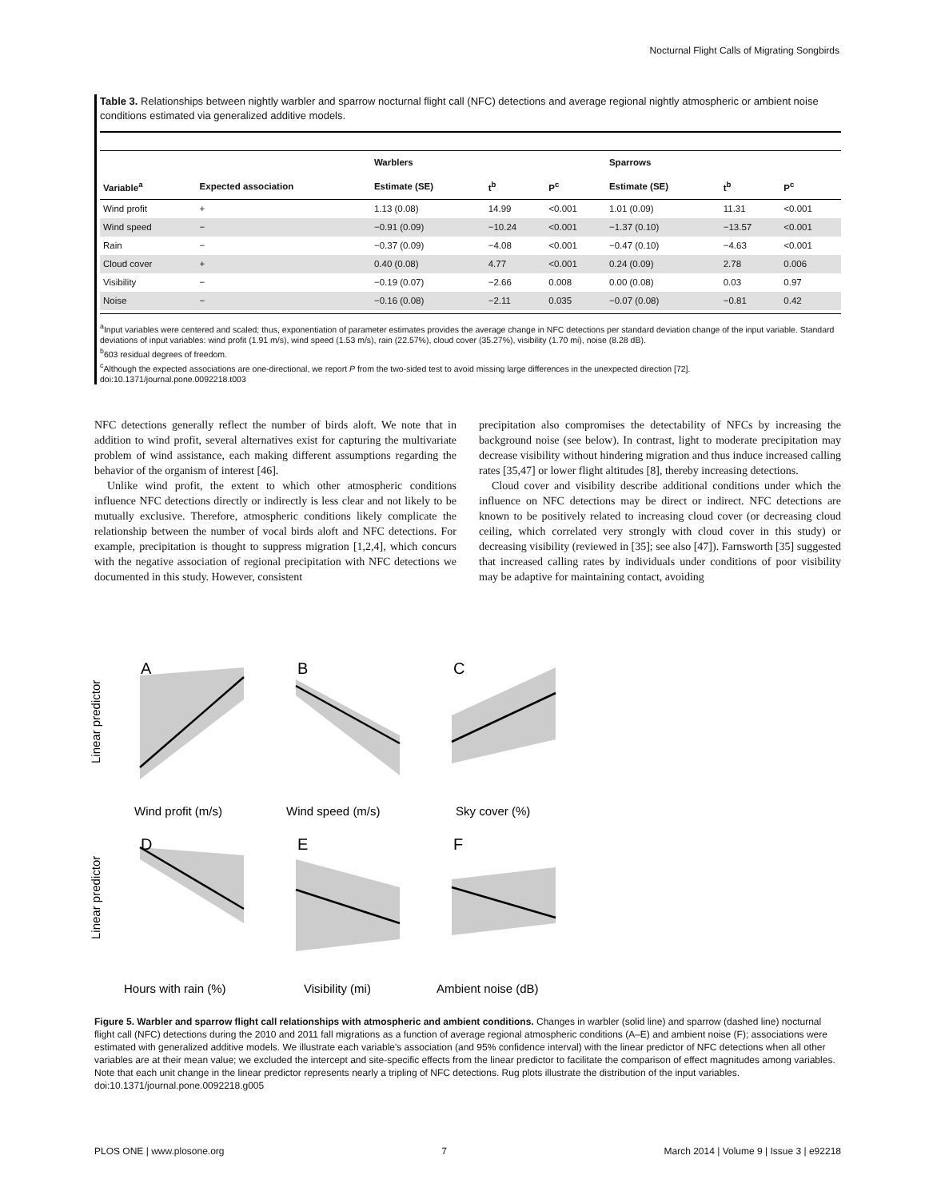Nocturnal Flight Calls of Migrating Songbirds
Table 3. Relationships between nightly warbler and sparrow nocturnal flight call (NFC) detections and average regional nightly atmospheric or ambient noise conditions estimated via generalized additive models.
| | | Warblers | | | Sparrows | | |
| --- | --- | --- | --- | --- | --- | --- | --- |
| Variable<sup>a</sup> | Expected association | Estimate (SE) | t<sup>b</sup> | P<sup>c</sup> | Estimate (SE) | t<sup>b</sup> | P<sup>c</sup> |
| Wind profit | + | 1.13 (0.08) | 14.99 | <0.001 | 1.01 (0.09) | 11.31 | <0.001 |
| Wind speed | − | −0.91 (0.09) | −10.24 | <0.001 | −1.37 (0.10) | −13.57 | <0.001 |
| Rain | − | −0.37 (0.09) | −4.08 | <0.001 | −0.47 (0.10) | −4.63 | <0.001 |
| Cloud cover | + | 0.40 (0.08) | 4.77 | <0.001 | 0.24 (0.09) | 2.78 | 0.006 |
| Visibility | − | −0.19 (0.07) | −2.66 | 0.008 | 0.00 (0.08) | 0.03 | 0.97 |
| Noise | − | −0.16 (0.08) | −2.11 | 0.035 | −0.07 (0.08) | −0.81 | 0.42 |
<sup>a</sup> Input variables were centered and scaled; thus, exponentiation of parameter estimates provides the average change in NFC detections per standard deviation change of the input variable. Standard deviations of input variables: wind profit (1.91 m/s), wind speed (1.53 m/s), rain (22.57%), cloud cover (35.27%), visibility (1.70 mi), noise (8.28 dB).
<sup>b</sup> 603 residual degrees of freedom.
<sup>c</sup> Although the expected associations are one-directional, we report P from the two-sided test to avoid missing large differences in the unexpected direction [72].
doi:10.1371/journal.pone.0092218.t003
NFC detections generally reflect the number of birds aloft. We note that in addition to wind profit, several alternatives exist for capturing the multivariate problem of wind assistance, each making different assumptions regarding the behavior of the organism of interest [46].
Unlike wind profit, the extent to which other atmospheric conditions influence NFC detections directly or indirectly is less clear and not likely to be mutually exclusive. Therefore, atmospheric conditions likely complicate the relationship between the number of vocal birds aloft and NFC detections. For example, precipitation is thought to suppress migration [1,2,4], which concurs with the negative association of regional precipitation with NFC detections we documented in this study. However, consistent
precipitation also compromises the detectability of NFCs by increasing the background noise (see below). In contrast, light to moderate precipitation may decrease visibility without hindering migration and thus induce increased calling rates [35,47] or lower flight altitudes [8], thereby increasing detections.
Cloud cover and visibility describe additional conditions under which the influence on NFC detections may be direct or indirect. NFC detections are known to be positively related to increasing cloud cover (or decreasing cloud ceiling, which correlated very strongly with cloud cover in this study) or decreasing visibility (reviewed in [35]; see also [47]). Farnsworth [35] suggested that increased calling rates by individuals under conditions of poor visibility may be adaptive for maintaining contact, avoiding
A
B
C
D
E
F
Wind profit (m/s)
Wind speed (m/s)
Sky cover (%)
Hours with rain (%)
Visibility (mi)
Ambient noise (dB)
Linear predictor
Linear predictor
Figure 5. Warbler and sparrow flight call relationships with atmospheric and ambient conditions. Changes in warbler (solid line) and sparrow (dashed line) nocturnal flight call (NFC) detections during the 2010 and 2011 fall migrations as a function of average regional atmospheric conditions (A–E) and ambient noise (F); associations were estimated with generalized additive models. We illustrate each variable's association (and 95% confidence interval) with the linear predictor of NFC detections when all other variables are at their mean value; we excluded the intercept and site-specific effects from the linear predictor to facilitate the comparison of effect magnitudes among variables. Note that each unit change in the linear predictor represents nearly a tripling of NFC detections. Rug plots illustrate the distribution of the input variables.
doi:10.1371/journal.pone.0092218.g005
PLOS ONE | www.plosone.org 7 March 2014 | Volume 9 | Issue 3 | e92218